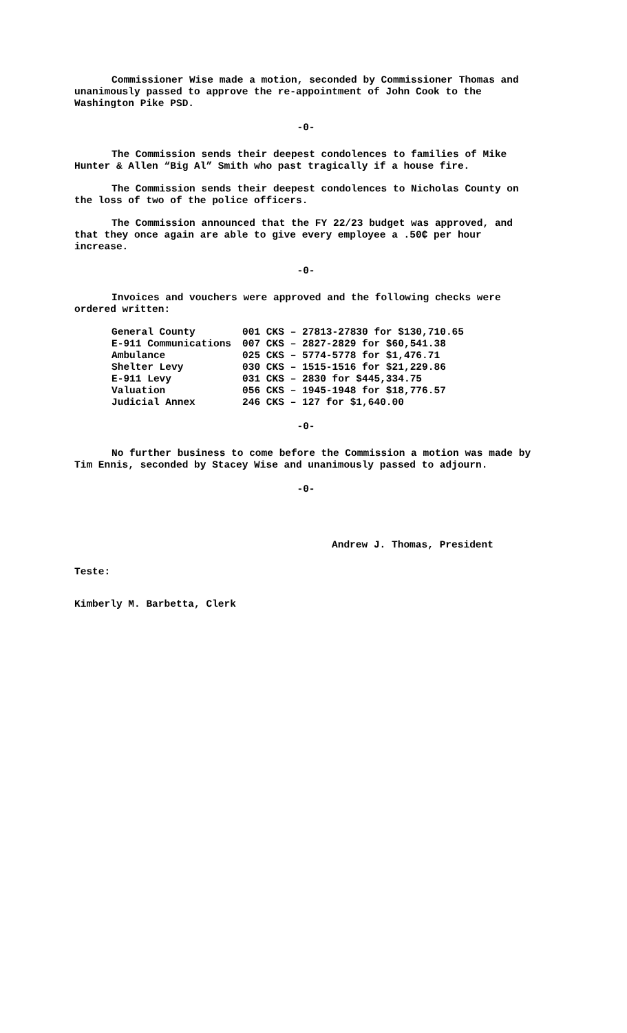Commissioner Wise made a motion, seconded by Commissioner Thomas and unanimously passed to approve the re-appointment of John Cook to the Washington Pike PSD.
-0-
The Commission sends their deepest condolences to families of Mike Hunter & Allen “Big Al” Smith who past tragically if a house fire.
The Commission sends their deepest condolences to Nicholas County on the loss of two of the police officers.
The Commission announced that the FY 22/23 budget was approved, and that they once again are able to give every employee a .50₵ per hour increase.
-0-
Invoices and vouchers were approved and the following checks were ordered written:
| General County | 001 CKS – 27813-27830 for $130,710.65 |
| E-911 Communications | 007 CKS – 2827-2829 for $60,541.38 |
| Ambulance | 025 CKS – 5774-5778 for $1,476.71 |
| Shelter Levy | 030 CKS – 1515-1516 for $21,229.86 |
| E-911 Levy | 031 CKS – 2830 for $445,334.75 |
| Valuation | 056 CKS – 1945-1948 for $18,776.57 |
| Judicial Annex | 246 CKS – 127 for $1,640.00 |
-0-
No further business to come before the Commission a motion was made by Tim Ennis, seconded by Stacey Wise and unanimously passed to adjourn.
-0-
Andrew J. Thomas, President
Teste:
Kimberly M. Barbetta, Clerk